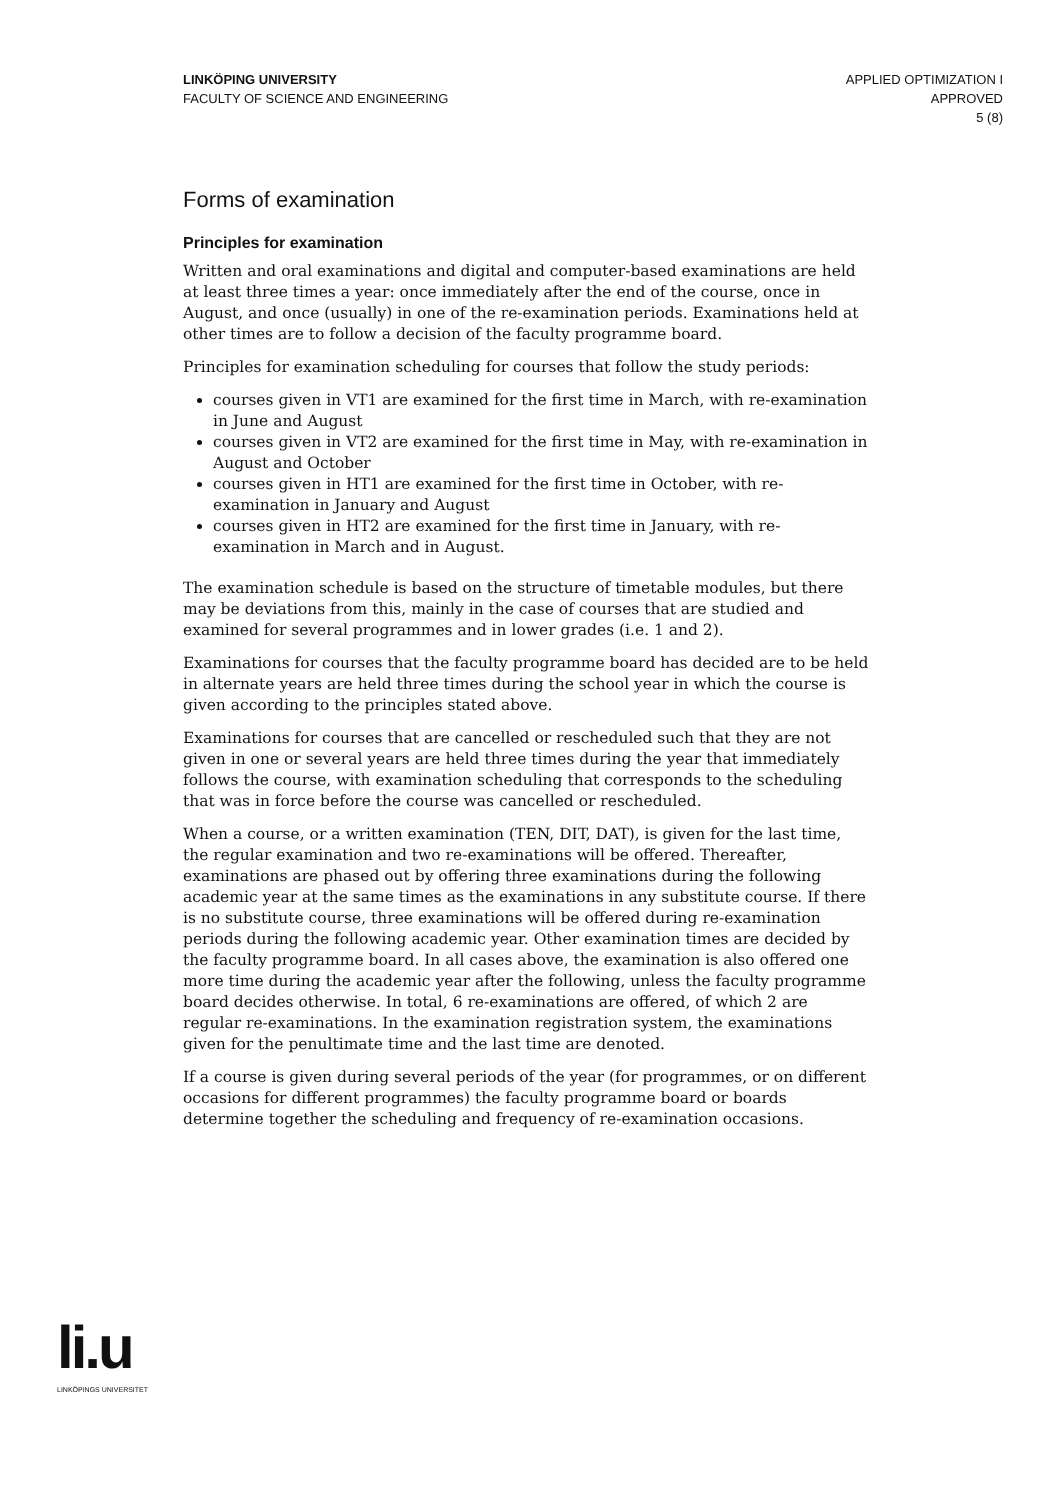LINKÖPING UNIVERSITY
FACULTY OF SCIENCE AND ENGINEERING
APPLIED OPTIMIZATION I
APPROVED
5 (8)
Forms of examination
Principles for examination
Written and oral examinations and digital and computer-based examinations are held at least three times a year: once immediately after the end of the course, once in August, and once (usually) in one of the re-examination periods. Examinations held at other times are to follow a decision of the faculty programme board.
Principles for examination scheduling for courses that follow the study periods:
courses given in VT1 are examined for the first time in March, with re-examination in June and August
courses given in VT2 are examined for the first time in May, with re-examination in August and October
courses given in HT1 are examined for the first time in October, with re-examination in January and August
courses given in HT2 are examined for the first time in January, with re-examination in March and in August.
The examination schedule is based on the structure of timetable modules, but there may be deviations from this, mainly in the case of courses that are studied and examined for several programmes and in lower grades (i.e. 1 and 2).
Examinations for courses that the faculty programme board has decided are to be held in alternate years are held three times during the school year in which the course is given according to the principles stated above.
Examinations for courses that are cancelled or rescheduled such that they are not given in one or several years are held three times during the year that immediately follows the course, with examination scheduling that corresponds to the scheduling that was in force before the course was cancelled or rescheduled.
When a course, or a written examination (TEN, DIT, DAT), is given for the last time, the regular examination and two re-examinations will be offered. Thereafter, examinations are phased out by offering three examinations during the following academic year at the same times as the examinations in any substitute course. If there is no substitute course, three examinations will be offered during re-examination periods during the following academic year. Other examination times are decided by the faculty programme board. In all cases above, the examination is also offered one more time during the academic year after the following, unless the faculty programme board decides otherwise. In total, 6 re-examinations are offered, of which 2 are regular re-examinations. In the examination registration system, the examinations given for the penultimate time and the last time are denoted.
If a course is given during several periods of the year (for programmes, or on different occasions for different programmes) the faculty programme board or boards determine together the scheduling and frequency of re-examination occasions.
li.u
LINKÖPINGS UNIVERSITET